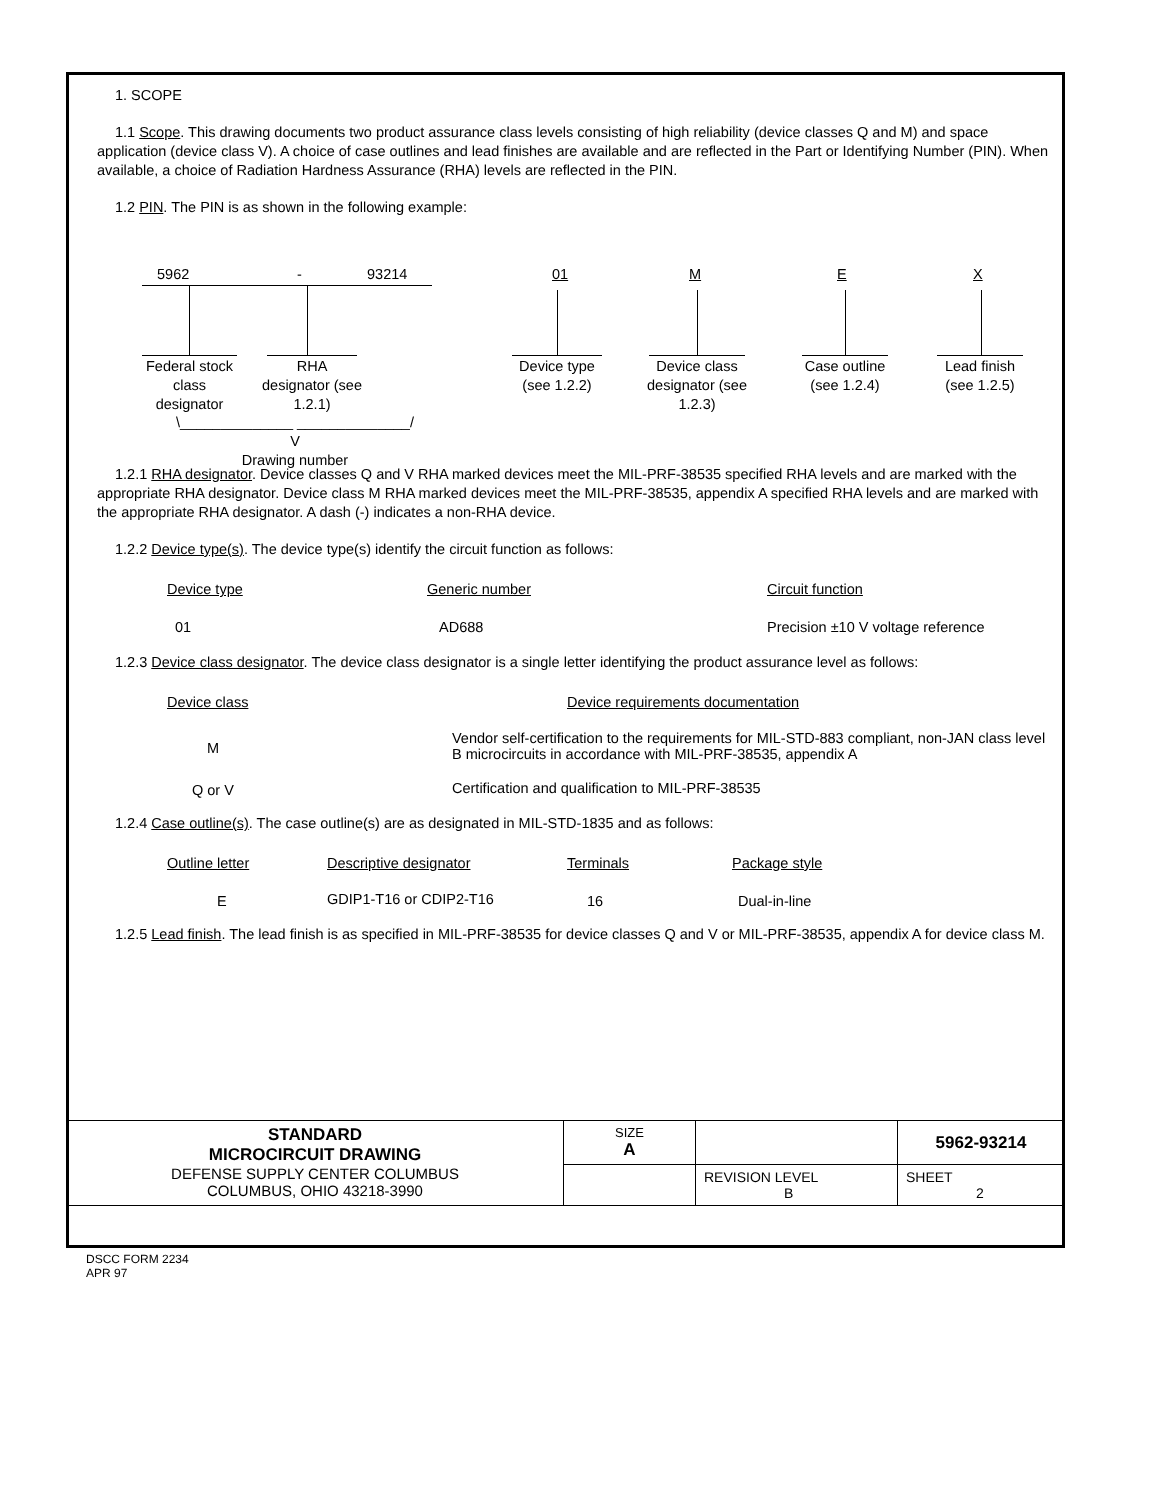1. SCOPE
1.1 Scope. This drawing documents two product assurance class levels consisting of high reliability (device classes Q and M) and space application (device class V). A choice of case outlines and lead finishes are available and are reflected in the Part or Identifying Number (PIN). When available, a choice of Radiation Hardness Assurance (RHA) levels are reflected in the PIN.
1.2 PIN. The PIN is as shown in the following example:
5962 - 93214 01 M E X
Federal stock class designator
RHA designator (see 1.2.1)
Device type (see 1.2.2)
Device class designator (see 1.2.3)
Case outline (see 1.2.4)
Lead finish (see 1.2.5)
\______________ ______________/
V
Drawing number
1.2.1 RHA designator. Device classes Q and V RHA marked devices meet the MIL-PRF-38535 specified RHA levels and are marked with the appropriate RHA designator. Device class M RHA marked devices meet the MIL-PRF-38535, appendix A specified RHA levels and are marked with the appropriate RHA designator. A dash (-) indicates a non-RHA device.
1.2.2 Device type(s). The device type(s) identify the circuit function as follows:
| Device type | Generic number | Circuit function |
| --- | --- | --- |
| 01 | AD688 | Precision ±10 V voltage reference |
1.2.3 Device class designator. The device class designator is a single letter identifying the product assurance level as follows:
| Device class | Device requirements documentation |
| --- | --- |
| M | Vendor self-certification to the requirements for MIL-STD-883 compliant, non-JAN class level B microcircuits in accordance with MIL-PRF-38535, appendix A |
| Q or V | Certification and qualification to MIL-PRF-38535 |
1.2.4 Case outline(s). The case outline(s) are as designated in MIL-STD-1835 and as follows:
| Outline letter | Descriptive designator | Terminals | Package style |
| --- | --- | --- | --- |
| E | GDIP1-T16 or CDIP2-T16 | 16 | Dual-in-line |
1.2.5 Lead finish. The lead finish is as specified in MIL-PRF-38535 for device classes Q and V or MIL-PRF-38535, appendix A for device class M.
| STANDARD MICROCIRCUIT DRAWING DEFENSE SUPPLY CENTER COLUMBUS COLUMBUS, OHIO 43218-3990 | SIZE A | | 5962-93214 |
| | | REVISION LEVEL B | SHEET 2 |
DSCC FORM 2234
APR 97